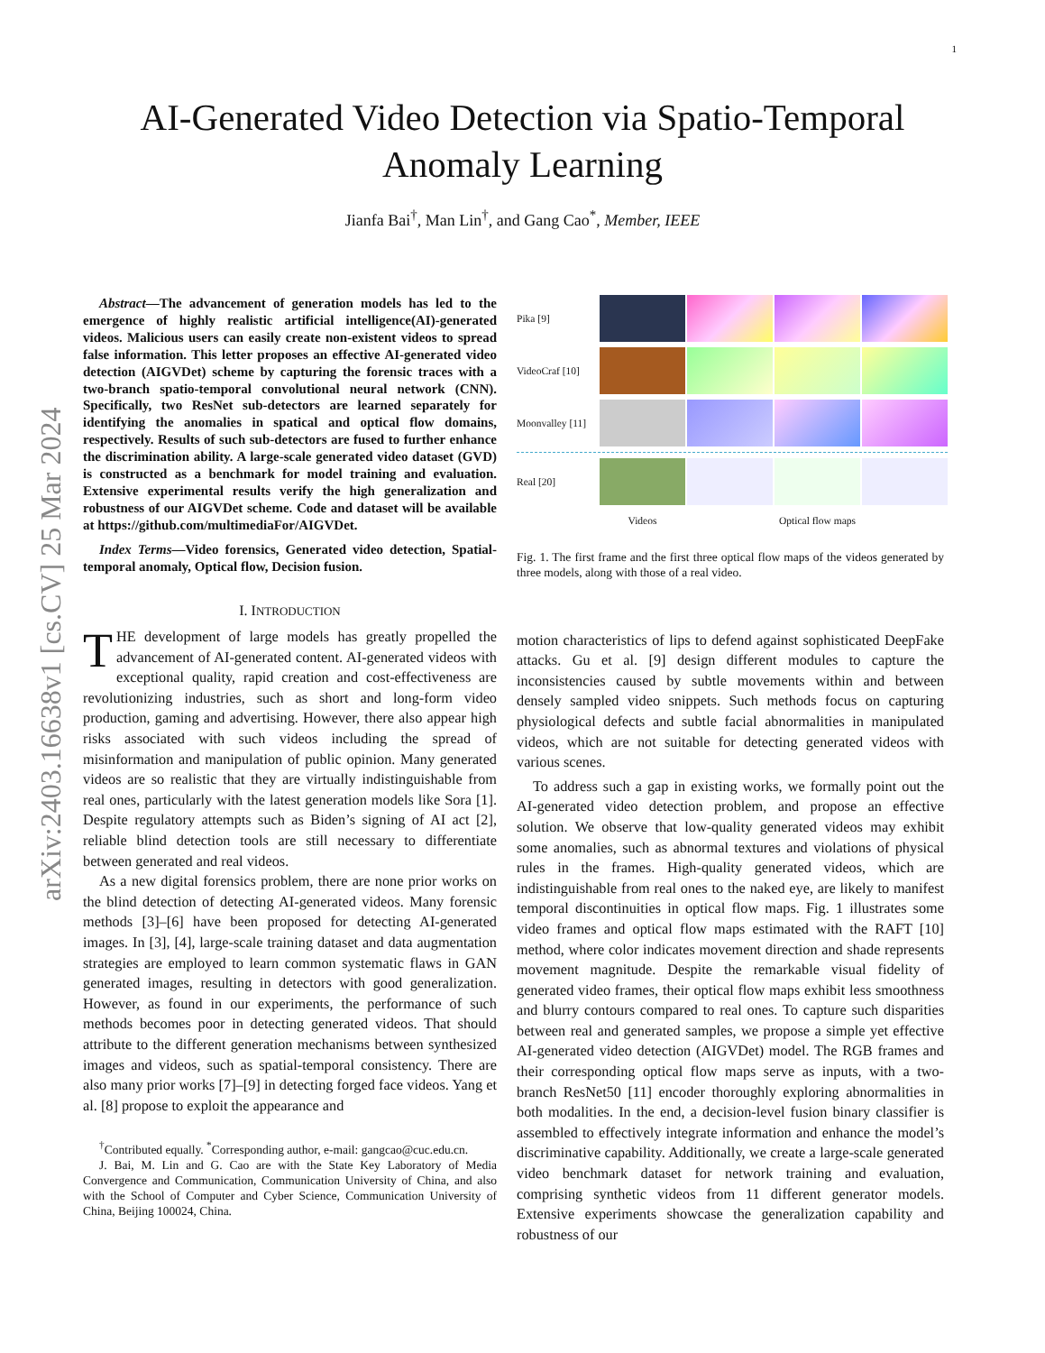1
arXiv:2403.16638v1 [cs.CV] 25 Mar 2024
AI-Generated Video Detection via Spatio-Temporal
Anomaly Learning
Jianfa Bai<sup>†</sup>, Man Lin<sup>†</sup>, and Gang Cao<sup>*</sup>, Member, IEEE
Abstract—The advancement of generation models has led to the emergence of highly realistic artificial intelligence(AI)-generated videos. Malicious users can easily create non-existent videos to spread false information. This letter proposes an effective AI-generated video detection (AIGVDet) scheme by capturing the forensic traces with a two-branch spatio-temporal convolutional neural network (CNN). Specifically, two ResNet sub-detectors are learned separately for identifying the anomalies in spatical and optical flow domains, respectively. Results of such sub-detectors are fused to further enhance the discrimination ability. A large-scale generated video dataset (GVD) is constructed as a benchmark for model training and evaluation. Extensive experimental results verify the high generalization and robustness of our AIGVDet scheme. Code and dataset will be available at https://github.com/multimediaFor/AIGVDet.
Index Terms—Video forensics, Generated video detection, Spatial-temporal anomaly, Optical flow, Decision fusion.
I. INTRODUCTION
THE development of large models has greatly propelled the advancement of AI-generated content. AI-generated videos with exceptional quality, rapid creation and cost-effectiveness are revolutionizing industries, such as short and long-form video production, gaming and advertising. However, there also appear high risks associated with such videos including the spread of misinformation and manipulation of public opinion. Many generated videos are so realistic that they are virtually indistinguishable from real ones, particularly with the latest generation models like Sora [1]. Despite regulatory attempts such as Biden’s signing of AI act [2], reliable blind detection tools are still necessary to differentiate between generated and real videos.
As a new digital forensics problem, there are none prior works on the blind detection of detecting AI-generated videos. Many forensic methods [3]–[6] have been proposed for detecting AI-generated images. In [3], [4], large-scale training dataset and data augmentation strategies are employed to learn common systematic flaws in GAN generated images, resulting in detectors with good generalization. However, as found in our experiments, the performance of such methods becomes poor in detecting generated videos. That should attribute to the different generation mechanisms between synthesized images and videos, such as spatial-temporal consistency. There are also many prior works [7]–[9] in detecting forged face videos. Yang et al. [8] propose to exploit the appearance and
<sup>†</sup> Contributed equally. <sup>*</sup>Corresponding author, e-mail: gangcao@cuc.edu.cn.
J. Bai, M. Lin and G. Cao are with the State Key Laboratory of Media Convergence and Communication, Communication University of China, and also with the School of Computer and Cyber Science, Communication University of China, Beijing 100024, China.
Pika [9]
VideoCraf [10]
Moonvalley [11]
Real [20]
Videos
Optical flow maps
Fig. 1. The first frame and the first three optical flow maps of the videos generated by three models, along with those of a real video.
motion characteristics of lips to defend against sophisticated DeepFake attacks. Gu et al. [9] design different modules to capture the inconsistencies caused by subtle movements within and between densely sampled video snippets. Such methods focus on capturing physiological defects and subtle facial abnormalities in manipulated videos, which are not suitable for detecting generated videos with various scenes.
To address such a gap in existing works, we formally point out the AI-generated video detection problem, and propose an effective solution. We observe that low-quality generated videos may exhibit some anomalies, such as abnormal textures and violations of physical rules in the frames. High-quality generated videos, which are indistinguishable from real ones to the naked eye, are likely to manifest temporal discontinuities in optical flow maps. Fig. 1 illustrates some video frames and optical flow maps estimated with the RAFT [10] method, where color indicates movement direction and shade represents movement magnitude. Despite the remarkable visual fidelity of generated video frames, their optical flow maps exhibit less smoothness and blurry contours compared to real ones. To capture such disparities between real and generated samples, we propose a simple yet effective AI-generated video detection (AIGVDet) model. The RGB frames and their corresponding optical flow maps serve as inputs, with a two-branch ResNet50 [11] encoder thoroughly exploring abnormalities in both modalities. In the end, a decision-level fusion binary classifier is assembled to effectively integrate information and enhance the model’s discriminative capability. Additionally, we create a large-scale generated video benchmark dataset for network training and evaluation, comprising synthetic videos from 11 different generator models. Extensive experiments showcase the generalization capability and robustness of our